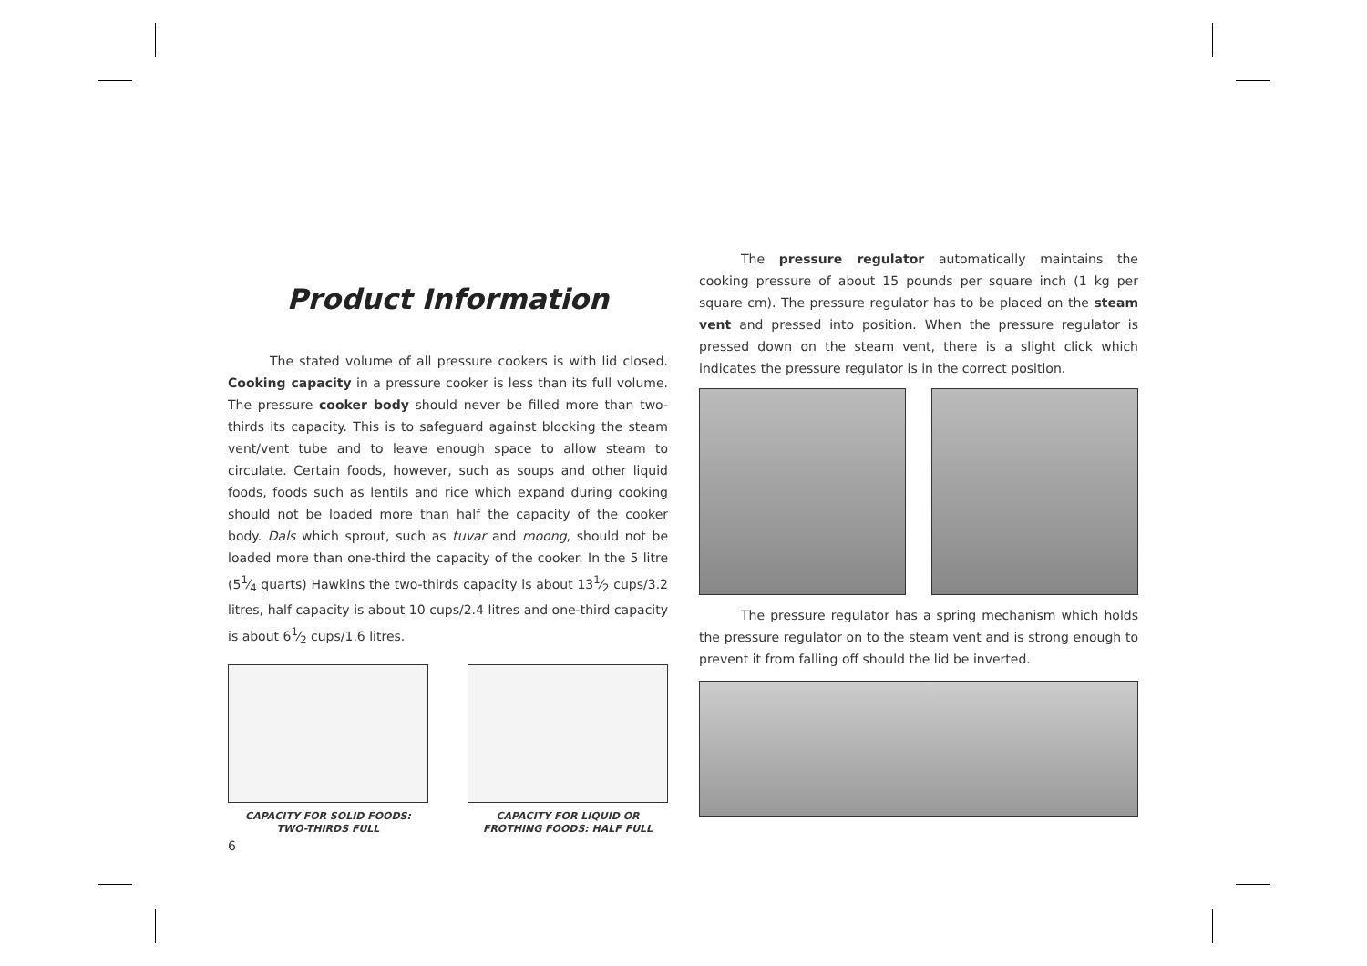Product Information
The stated volume of all pressure cookers is with lid closed. Cooking capacity in a pressure cooker is less than its full volume. The pressure cooker body should never be filled more than two-thirds its capacity. This is to safeguard against blocking the steam vent/vent tube and to leave enough space to allow steam to circulate. Certain foods, however, such as soups and other liquid foods, foods such as lentils and rice which expand during cooking should not be loaded more than half the capacity of the cooker body. Dals which sprout, such as tuvar and moong, should not be loaded more than one-third the capacity of the cooker. In the 5 litre (51⁄4 quarts) Hawkins the two-thirds capacity is about 131⁄2 cups/3.2 litres, half capacity is about 10 cups/2.4 litres and one-third capacity is about 61⁄2 cups/1.6 litres.
CAPACITY FOR SOLID FOODS:
TWO-THIRDS FULL
CAPACITY FOR LIQUID OR
FROTHING FOODS: HALF FULL
The pressure regulator automatically maintains the cooking pressure of about 15 pounds per square inch (1 kg per square cm). The pressure regulator has to be placed on the steam vent and pressed into position. When the pressure regulator is pressed down on the steam vent, there is a slight click which indicates the pressure regulator is in the correct position.
The pressure regulator has a spring mechanism which holds the pressure regulator on to the steam vent and is strong enough to prevent it from falling off should the lid be inverted.
6